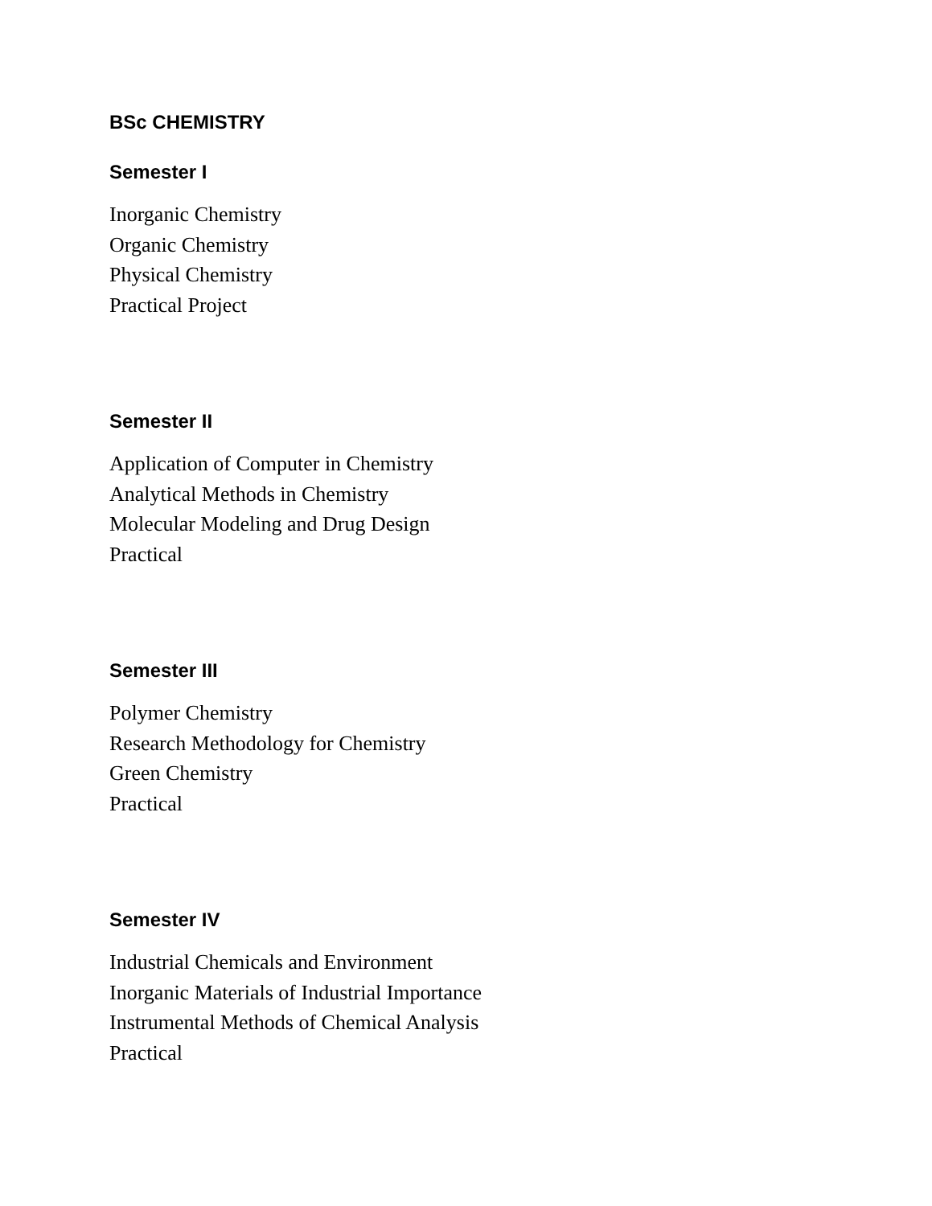BSc CHEMISTRY
Semester I
Inorganic Chemistry
Organic Chemistry
Physical Chemistry
Practical Project
Semester II
Application of Computer in Chemistry
Analytical Methods in Chemistry
Molecular Modeling and Drug Design
Practical
Semester III
Polymer Chemistry
Research Methodology for Chemistry
Green Chemistry
Practical
Semester IV
Industrial Chemicals and Environment
Inorganic Materials of Industrial Importance
Instrumental Methods of Chemical Analysis
Practical